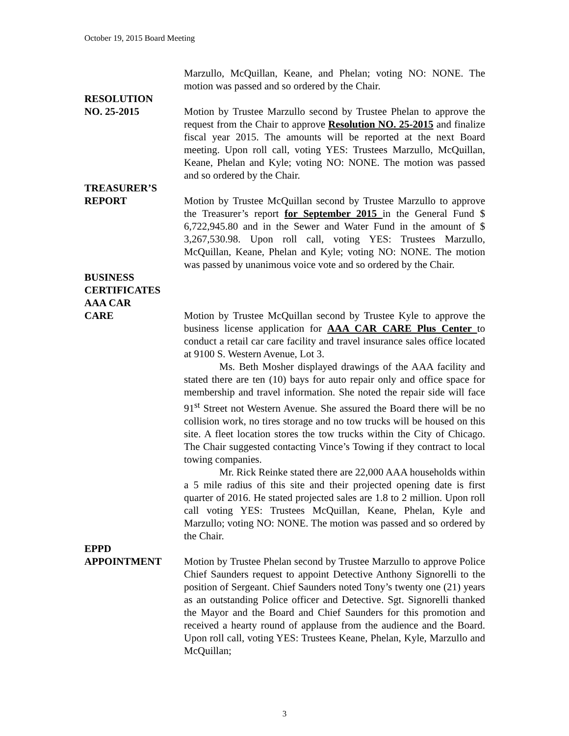October 19, 2015 Board Meeting
Marzullo, McQuillan, Keane, and Phelan; voting NO: NONE. The motion was passed and so ordered by the Chair.
RESOLUTION
NO. 25-2015
Motion by Trustee Marzullo second by Trustee Phelan to approve the request from the Chair to approve Resolution NO. 25-2015 and finalize fiscal year 2015. The amounts will be reported at the next Board meeting. Upon roll call, voting YES: Trustees Marzullo, McQuillan, Keane, Phelan and Kyle; voting NO: NONE. The motion was passed and so ordered by the Chair.
TREASURER’S
REPORT
Motion by Trustee McQuillan second by Trustee Marzullo to approve the Treasurer’s report for September 2015 in the General Fund $ 6,722,945.80 and in the Sewer and Water Fund in the amount of $ 3,267,530.98. Upon roll call, voting YES: Trustees Marzullo, McQuillan, Keane, Phelan and Kyle; voting NO: NONE. The motion was passed by unanimous voice vote and so ordered by the Chair.
BUSINESS
CERTIFICATES
AAA CAR
CARE
Motion by Trustee McQuillan second by Trustee Kyle to approve the business license application for AAA CAR CARE Plus Center to conduct a retail car care facility and travel insurance sales office located at 9100 S. Western Avenue, Lot 3.
Ms. Beth Mosher displayed drawings of the AAA facility and stated there are ten (10) bays for auto repair only and office space for membership and travel information. She noted the repair side will face 91<sup>st</sup> Street not Western Avenue. She assured the Board there will be no collision work, no tires storage and no tow trucks will be housed on this site. A fleet location stores the tow trucks within the City of Chicago. The Chair suggested contacting Vince’s Towing if they contract to local towing companies.
Mr. Rick Reinke stated there are 22,000 AAA households within a 5 mile radius of this site and their projected opening date is first quarter of 2016. He stated projected sales are 1.8 to 2 million. Upon roll call voting YES: Trustees McQuillan, Keane, Phelan, Kyle and Marzullo; voting NO: NONE. The motion was passed and so ordered by the Chair.
EPPD
APPOINTMENT
Motion by Trustee Phelan second by Trustee Marzullo to approve Police Chief Saunders request to appoint Detective Anthony Signorelli to the position of Sergeant. Chief Saunders noted Tony’s twenty one (21) years as an outstanding Police officer and Detective. Sgt. Signorelli thanked the Mayor and the Board and Chief Saunders for this promotion and received a hearty round of applause from the audience and the Board. Upon roll call, voting YES: Trustees Keane, Phelan, Kyle, Marzullo and McQuillan;
3